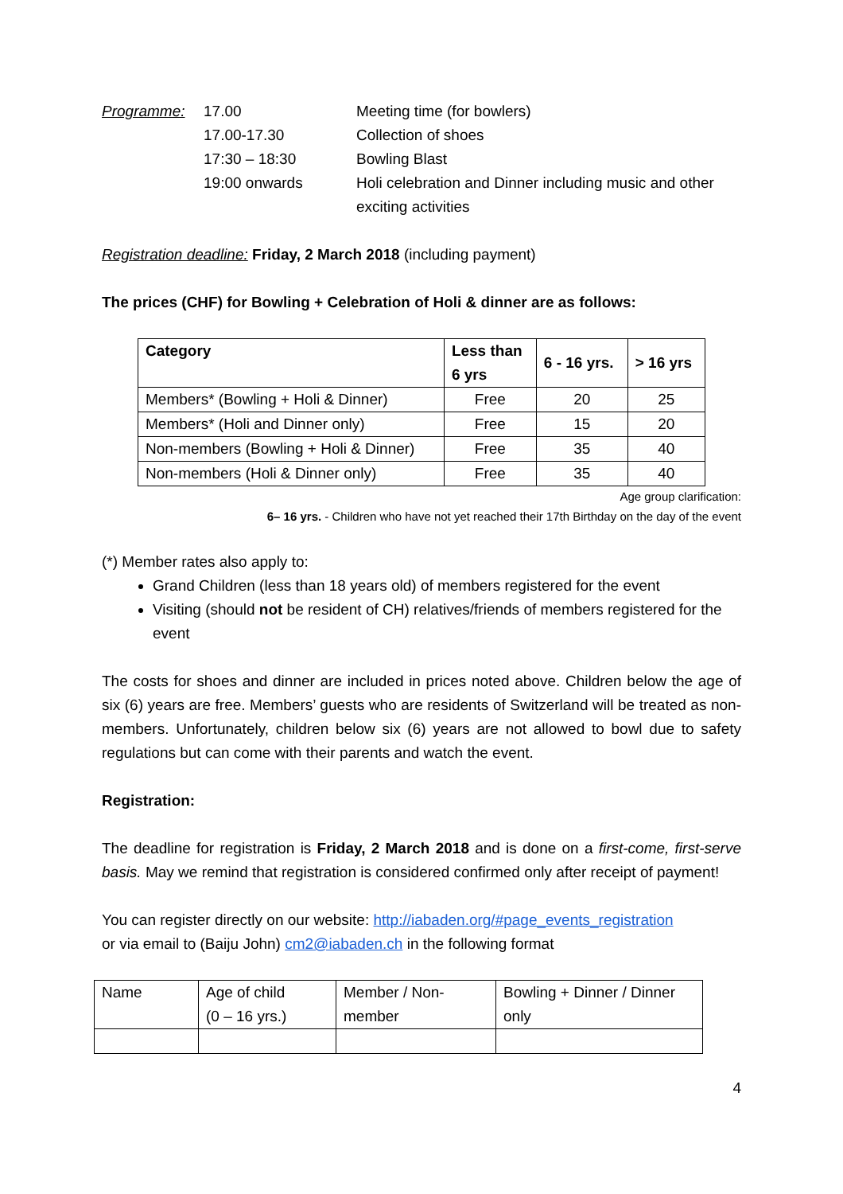Programme:
17.00
Meeting time (for bowlers)
17.00-17.30
Collection of shoes
17:30 – 18:30
Bowling Blast
19:00 onwards
Holi celebration and Dinner including music and other exciting activities
Registration deadline: Friday, 2 March 2018 (including payment)
The prices (CHF) for Bowling + Celebration of Holi & dinner are as follows:
| Category | Less than 6 yrs | 6 - 16 yrs. | > 16 yrs |
| --- | --- | --- | --- |
| Members* (Bowling + Holi & Dinner) | Free | 20 | 25 |
| Members* (Holi and Dinner only) | Free | 15 | 20 |
| Non-members (Bowling + Holi & Dinner) | Free | 35 | 40 |
| Non-members (Holi & Dinner only) | Free | 35 | 40 |
Age group clarification:
6– 16 yrs. - Children who have not yet reached their 17th Birthday on the day of the event
(*) Member rates also apply to:
Grand Children (less than 18 years old) of members registered for the event
Visiting (should not be resident of CH) relatives/friends of members registered for the event
The costs for shoes and dinner are included in prices noted above. Children below the age of six (6) years are free. Members’ guests who are residents of Switzerland will be treated as non-members. Unfortunately, children below six (6) years are not allowed to bowl due to safety regulations but can come with their parents and watch the event.
Registration:
The deadline for registration is Friday, 2 March 2018 and is done on a first-come, first-serve basis. May we remind that registration is considered confirmed only after receipt of payment!
You can register directly on our website: http://iabaden.org/#page_events_registration
or via email to (Baiju John) cm2@iabaden.ch in the following format
| Name | Age of child (0 – 16 yrs.) | Member / Non-member | Bowling + Dinner / Dinner only |
4